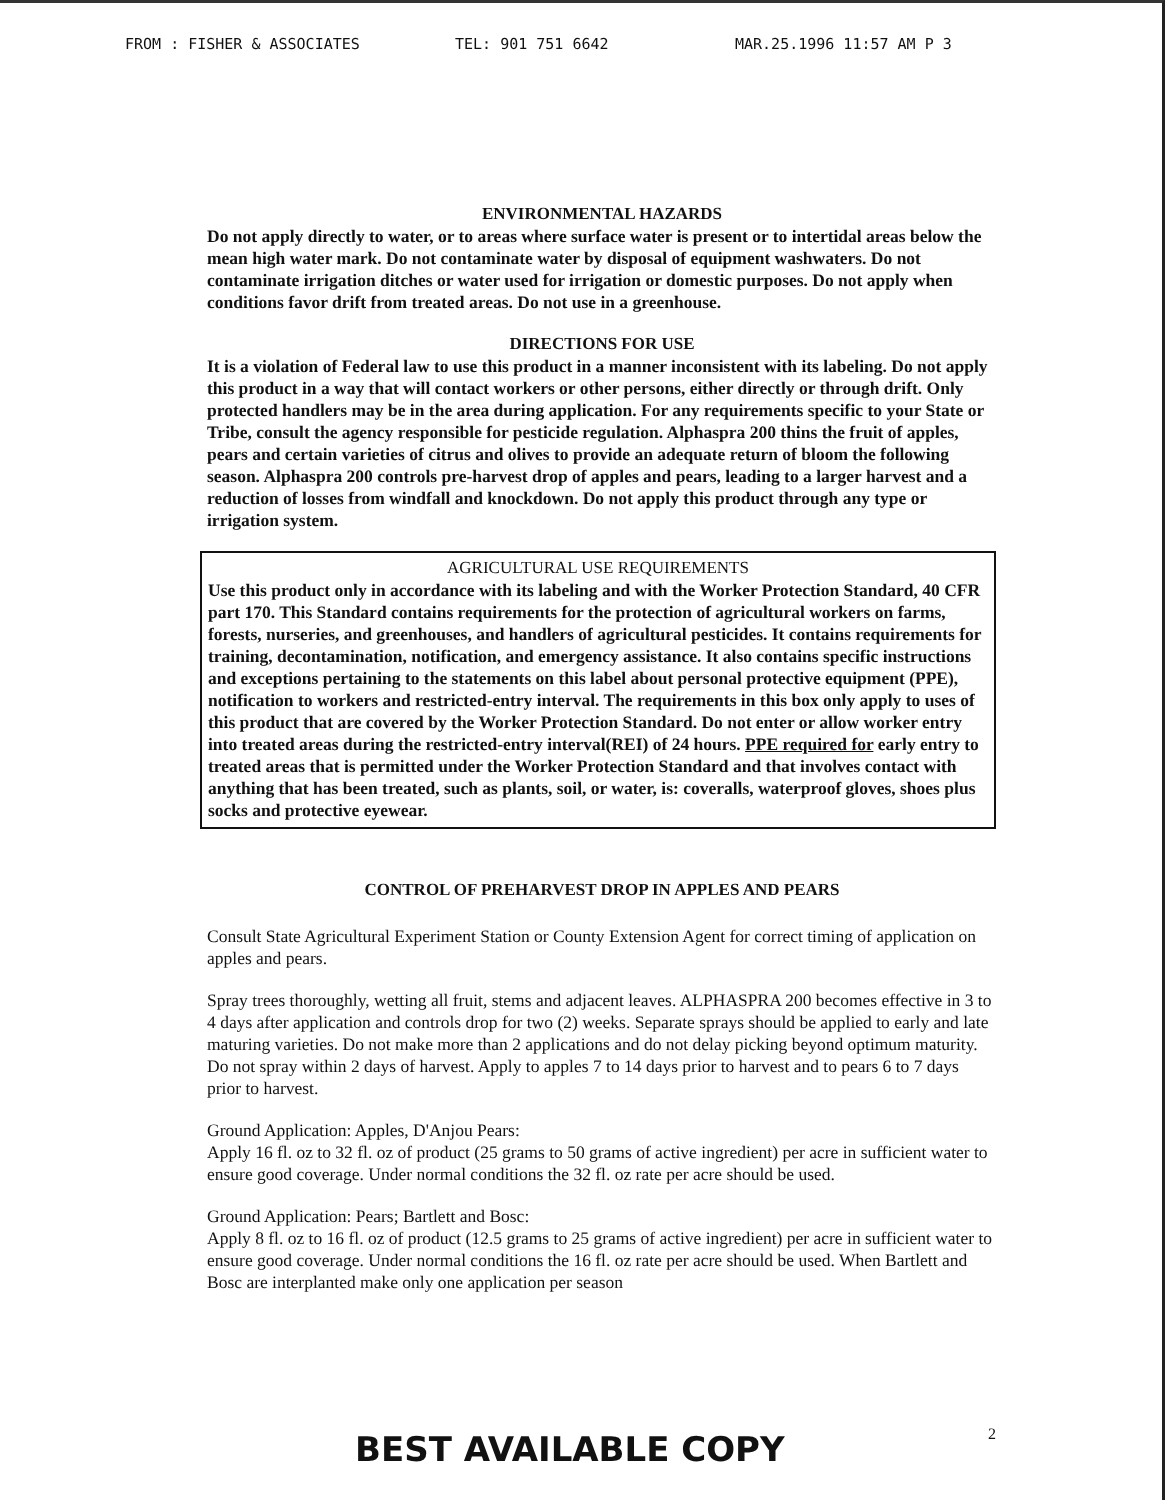FROM : FISHER & ASSOCIATES TEL: 901 751 6642 MAR.25.1996 11:57 AM P 3
ENVIRONMENTAL HAZARDS
Do not apply directly to water, or to areas where surface water is present or to intertidal areas below the mean high water mark. Do not contaminate water by disposal of equipment washwaters. Do not contaminate irrigation ditches or water used for irrigation or domestic purposes. Do not apply when conditions favor drift from treated areas. Do not use in a greenhouse.
DIRECTIONS FOR USE
It is a violation of Federal law to use this product in a manner inconsistent with its labeling. Do not apply this product in a way that will contact workers or other persons, either directly or through drift. Only protected handlers may be in the area during application. For any requirements specific to your State or Tribe, consult the agency responsible for pesticide regulation. Alphaspra 200 thins the fruit of apples, pears and certain varieties of citrus and olives to provide an adequate return of bloom the following season. Alphaspra 200 controls pre-harvest drop of apples and pears, leading to a larger harvest and a reduction of losses from windfall and knockdown. Do not apply this product through any type or irrigation system.
AGRICULTURAL USE REQUIREMENTS
Use this product only in accordance with its labeling and with the Worker Protection Standard, 40 CFR part 170. This Standard contains requirements for the protection of agricultural workers on farms, forests, nurseries, and greenhouses, and handlers of agricultural pesticides. It contains requirements for training, decontamination, notification, and emergency assistance. It also contains specific instructions and exceptions pertaining to the statements on this label about personal protective equipment (PPE), notification to workers and restricted-entry interval. The requirements in this box only apply to uses of this product that are covered by the Worker Protection Standard. Do not enter or allow worker entry into treated areas during the restricted-entry interval(REI) of 24 hours. PPE required for early entry to treated areas that is permitted under the Worker Protection Standard and that involves contact with anything that has been treated, such as plants, soil, or water, is: coveralls, waterproof gloves, shoes plus socks and protective eyewear.
CONTROL OF PREHARVEST DROP IN APPLES AND PEARS
Consult State Agricultural Experiment Station or County Extension Agent for correct timing of application on apples and pears.
Spray trees thoroughly, wetting all fruit, stems and adjacent leaves. ALPHASPRA 200 becomes effective in 3 to 4 days after application and controls drop for two (2) weeks. Separate sprays should be applied to early and late maturing varieties. Do not make more than 2 applications and do not delay picking beyond optimum maturity. Do not spray within 2 days of harvest. Apply to apples 7 to 14 days prior to harvest and to pears 6 to 7 days prior to harvest.
Ground Application: Apples, D'Anjou Pears:
Apply 16 fl. oz to 32 fl. oz of product (25 grams to 50 grams of active ingredient) per acre in sufficient water to ensure good coverage. Under normal conditions the 32 fl. oz rate per acre should be used.
Ground Application: Pears; Bartlett and Bosc:
Apply 8 fl. oz to 16 fl. oz of product (12.5 grams to 25 grams of active ingredient) per acre in sufficient water to ensure good coverage. Under normal conditions the 16 fl. oz rate per acre should be used. When Bartlett and Bosc are interplanted make only one application per season
2
BEST AVAILABLE COPY